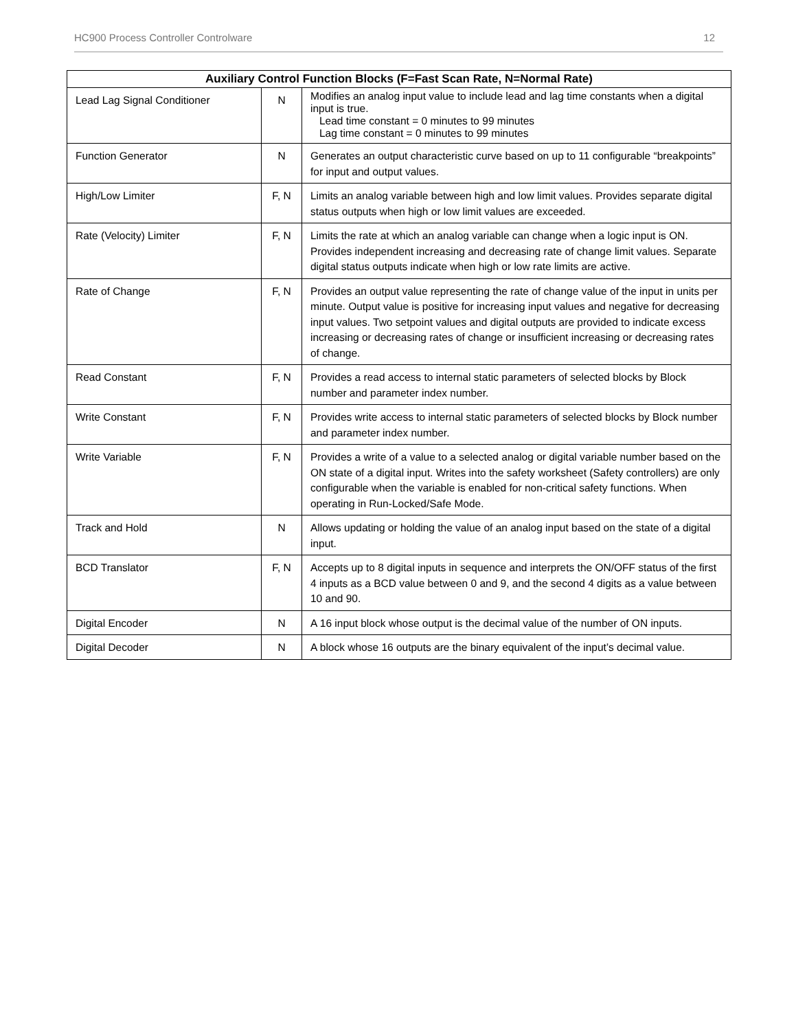HC900 Process Controller Controlware 12
| Auxiliary Control Function Blocks (F=Fast Scan Rate, N=Normal Rate) | | |
| --- | --- | --- |
| Lead Lag Signal Conditioner | N | Modifies an analog input value to include lead and lag time constants when a digital input is true. Lead time constant = 0 minutes to 99 minutes Lag time constant = 0 minutes to 99 minutes |
| Function Generator | N | Generates an output characteristic curve based on up to 11 configurable “breakpoints” for input and output values. |
| High/Low Limiter | F, N | Limits an analog variable between high and low limit values. Provides separate digital status outputs when high or low limit values are exceeded. |
| Rate (Velocity) Limiter | F, N | Limits the rate at which an analog variable can change when a logic input is ON. Provides independent increasing and decreasing rate of change limit values. Separate digital status outputs indicate when high or low rate limits are active. |
| Rate of Change | F, N | Provides an output value representing the rate of change value of the input in units per minute. Output value is positive for increasing input values and negative for decreasing input values. Two setpoint values and digital outputs are provided to indicate excess increasing or decreasing rates of change or insufficient increasing or decreasing rates of change. |
| Read Constant | F, N | Provides a read access to internal static parameters of selected blocks by Block number and parameter index number. |
| Write Constant | F, N | Provides write access to internal static parameters of selected blocks by Block number and parameter index number. |
| Write Variable | F, N | Provides a write of a value to a selected analog or digital variable number based on the ON state of a digital input. Writes into the safety worksheet (Safety controllers) are only configurable when the variable is enabled for non-critical safety functions. When operating in Run-Locked/Safe Mode. |
| Track and Hold | N | Allows updating or holding the value of an analog input based on the state of a digital input. |
| BCD Translator | F, N | Accepts up to 8 digital inputs in sequence and interprets the ON/OFF status of the first 4 inputs as a BCD value between 0 and 9, and the second 4 digits as a value between 10 and 90. |
| Digital Encoder | N | A 16 input block whose output is the decimal value of the number of ON inputs. |
| Digital Decoder | N | A block whose 16 outputs are the binary equivalent of the input’s decimal value. |